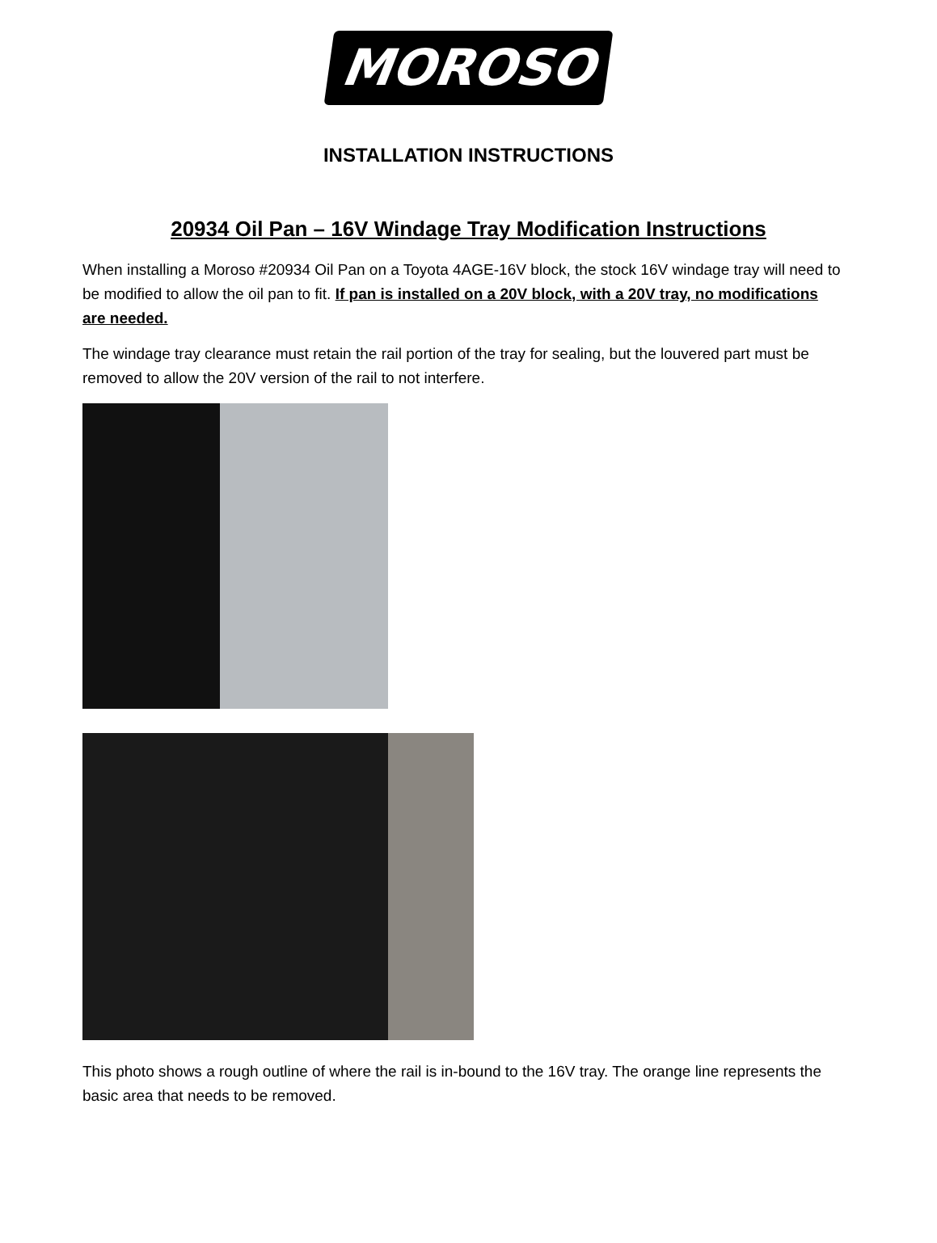MOROSO
INSTALLATION INSTRUCTIONS
20934 Oil Pan – 16V Windage Tray Modification Instructions
When installing a Moroso #20934 Oil Pan on a Toyota 4AGE-16V block, the stock 16V windage tray will need to be modified to allow the oil pan to fit. If pan is installed on a 20V block, with a 20V tray, no modifications are needed.
The windage tray clearance must retain the rail portion of the tray for sealing, but the louvered part must be removed to allow the 20V version of the rail to not interfere.
This photo shows a rough outline of where the rail is in-bound to the 16V tray. The orange line represents the basic area that needs to be removed.